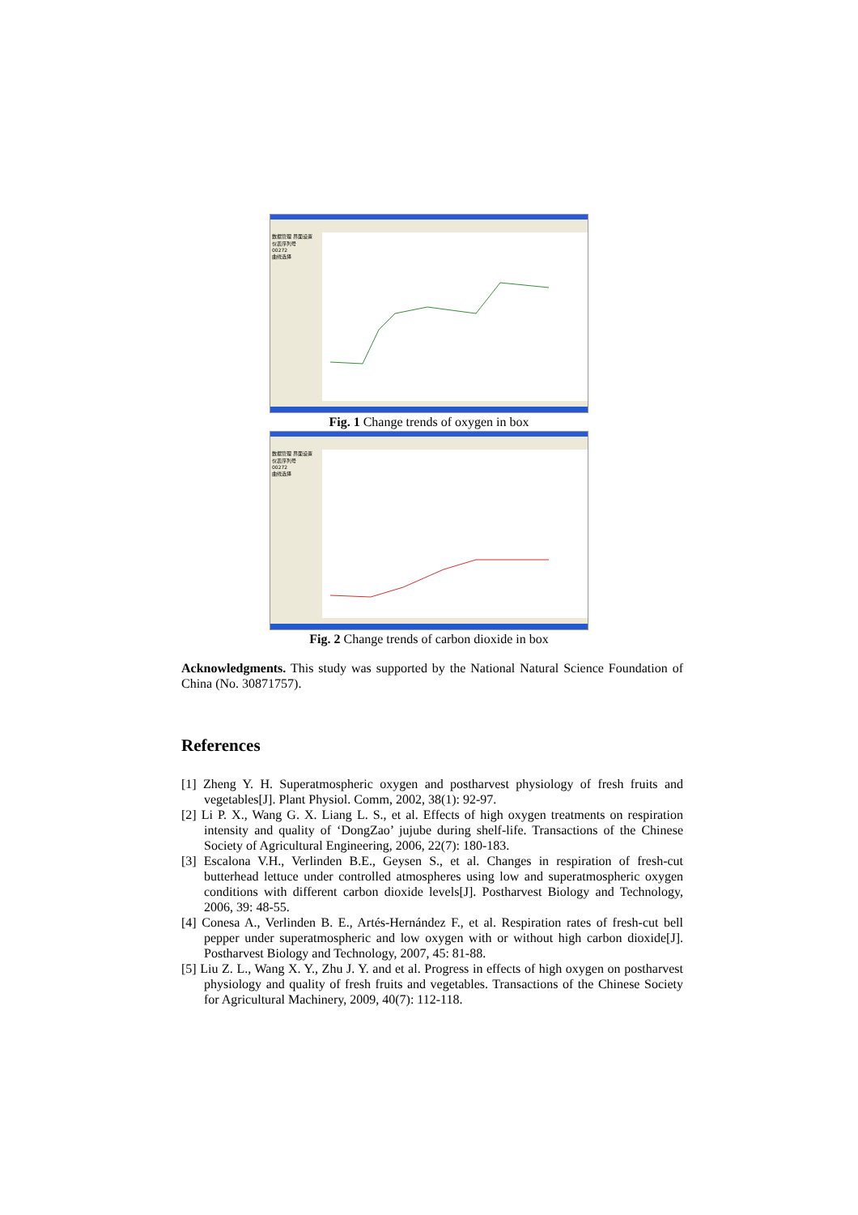数据管理 界面设置
仪表序列号
00272
曲线选择
Fig. 1 Change trends of oxygen in box
数据管理 界面设置
仪表序列号
00272
曲线选择
Fig. 2 Change trends of carbon dioxide in box
Acknowledgments. This study was supported by the National Natural Science Foundation of China (No. 30871757).
References
[1] Zheng Y. H. Superatmospheric oxygen and postharvest physiology of fresh fruits and vegetables[J]. Plant Physiol. Comm, 2002, 38(1): 92-97.
[2] Li P. X., Wang G. X. Liang L. S., et al. Effects of high oxygen treatments on respiration intensity and quality of ‘DongZao’ jujube during shelf-life. Transactions of the Chinese Society of Agricultural Engineering, 2006, 22(7): 180-183.
[3] Escalona V.H., Verlinden B.E., Geysen S., et al. Changes in respiration of fresh-cut butterhead lettuce under controlled atmospheres using low and superatmospheric oxygen conditions with different carbon dioxide levels[J]. Postharvest Biology and Technology, 2006, 39: 48-55.
[4] Conesa A., Verlinden B. E., Artés-Hernández F., et al. Respiration rates of fresh-cut bell pepper under superatmospheric and low oxygen with or without high carbon dioxide[J]. Postharvest Biology and Technology, 2007, 45: 81-88.
[5] Liu Z. L., Wang X. Y., Zhu J. Y. and et al. Progress in effects of high oxygen on postharvest physiology and quality of fresh fruits and vegetables. Transactions of the Chinese Society for Agricultural Machinery, 2009, 40(7): 112-118.